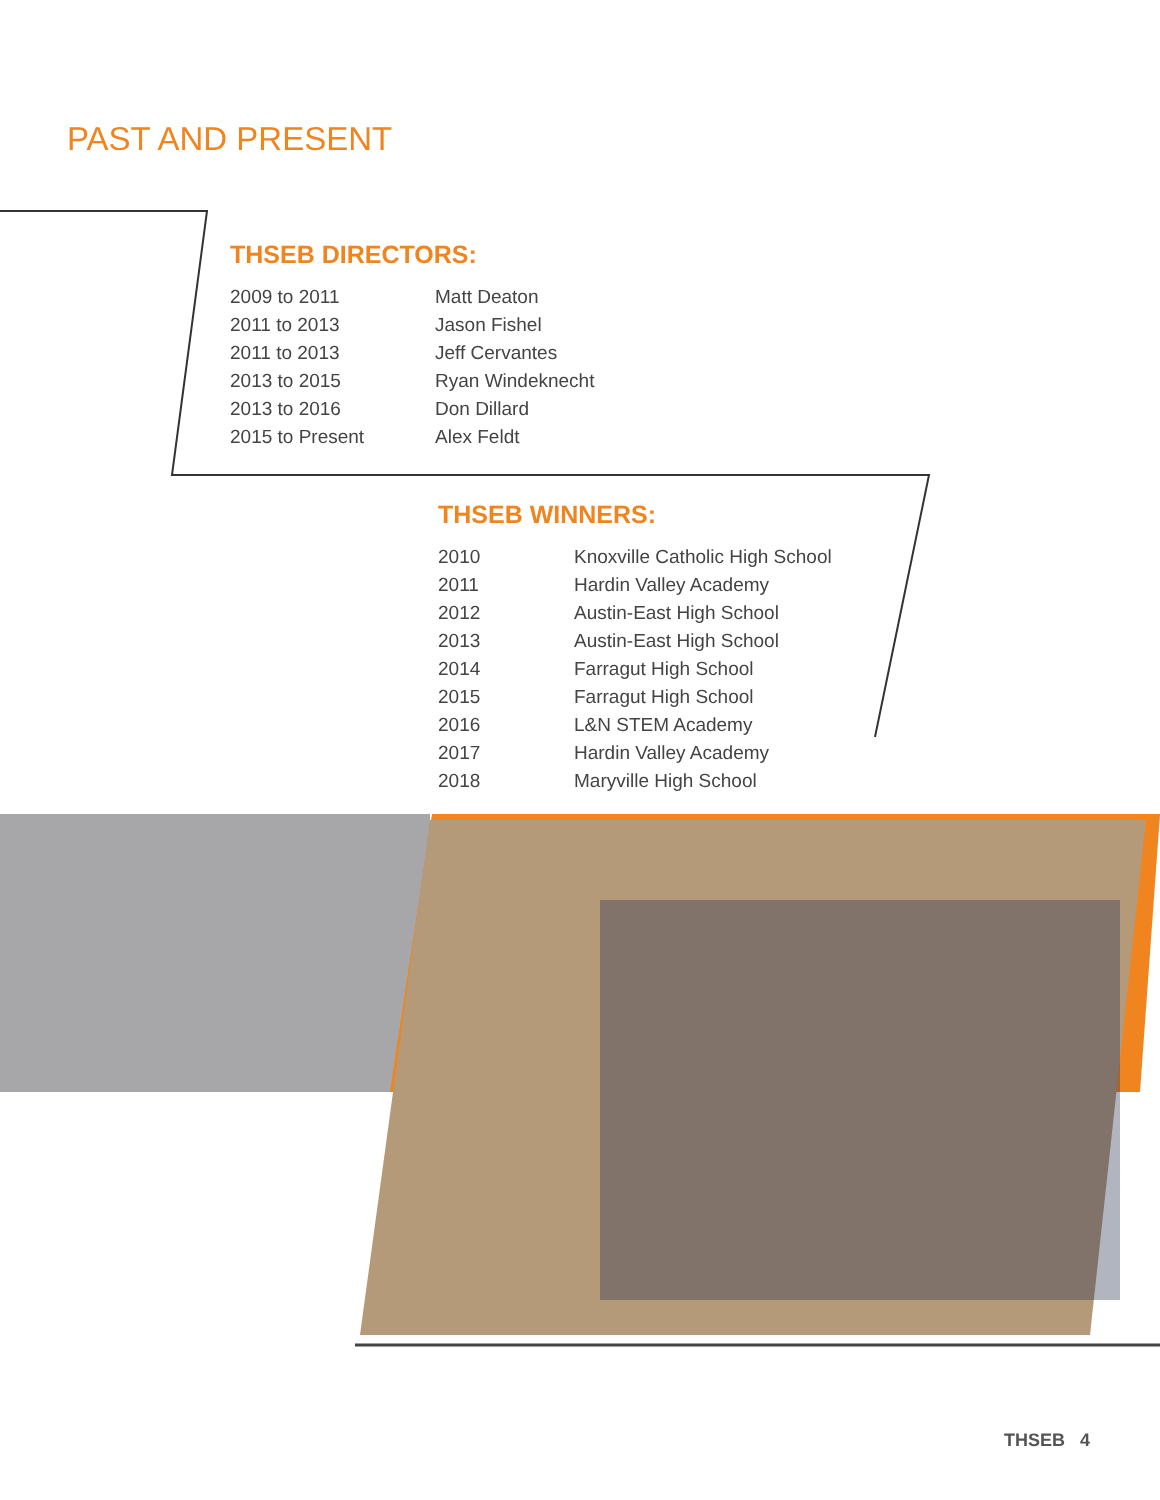PAST AND PRESENT
THSEB DIRECTORS:
| 2009 to 2011 | Matt Deaton |
| 2011 to 2013 | Jason Fishel |
| 2011 to 2013 | Jeff Cervantes |
| 2013 to 2015 | Ryan Windeknecht |
| 2013 to 2016 | Don Dillard |
| 2015 to Present | Alex Feldt |
THSEB WINNERS:
| 2010 | Knoxville Catholic High School |
| 2011 | Hardin Valley Academy |
| 2012 | Austin-East High School |
| 2013 | Austin-East High School |
| 2014 | Farragut High School |
| 2015 | Farragut High School |
| 2016 | L&N STEM Academy |
| 2017 | Hardin Valley Academy |
| 2018 | Maryville High School |
THSEB 4